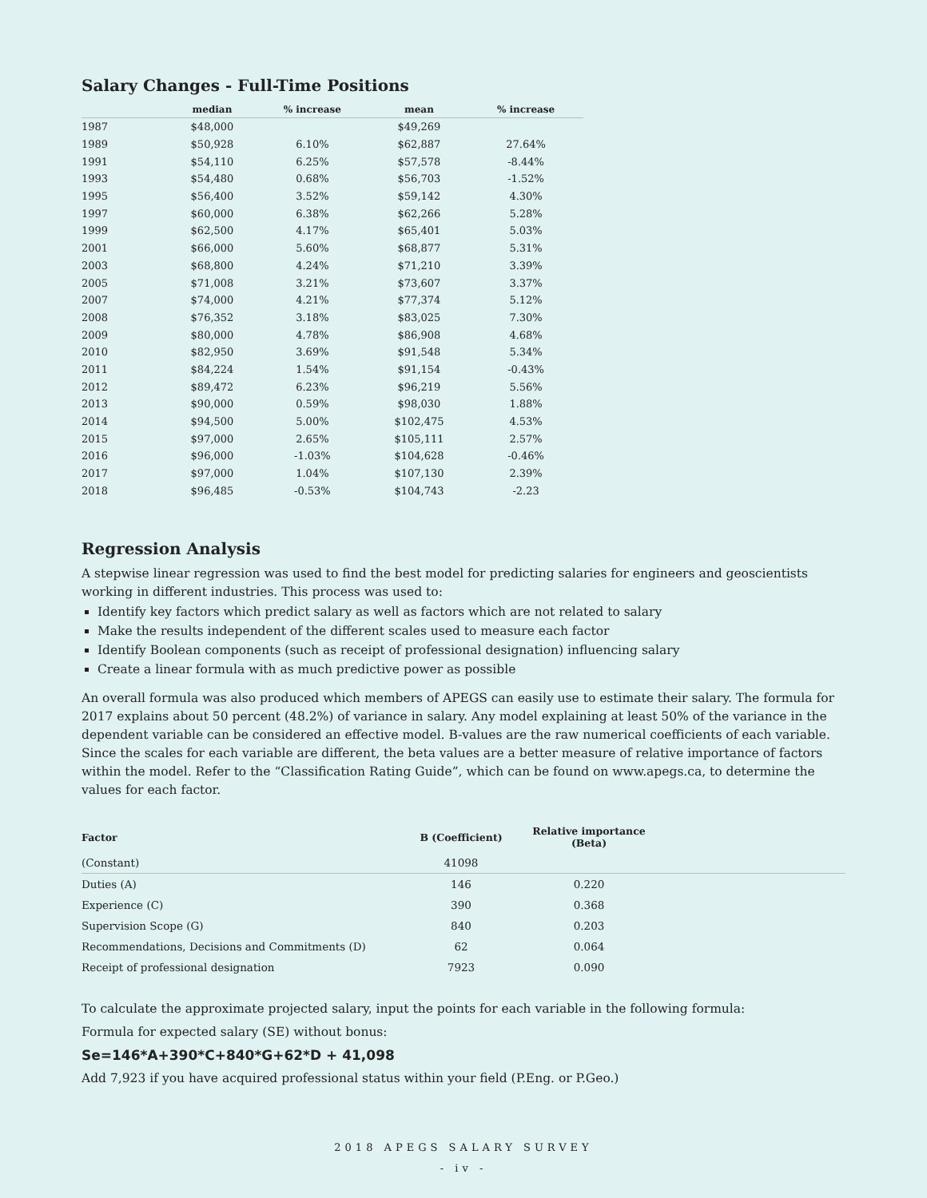Salary Changes - Full-Time Positions
| | median | % increase | mean | % increase |
| --- | --- | --- | --- | --- |
| 1987 | $48,000 | | $49,269 | |
| 1989 | $50,928 | 6.10% | $62,887 | 27.64% |
| 1991 | $54,110 | 6.25% | $57,578 | -8.44% |
| 1993 | $54,480 | 0.68% | $56,703 | -1.52% |
| 1995 | $56,400 | 3.52% | $59,142 | 4.30% |
| 1997 | $60,000 | 6.38% | $62,266 | 5.28% |
| 1999 | $62,500 | 4.17% | $65,401 | 5.03% |
| 2001 | $66,000 | 5.60% | $68,877 | 5.31% |
| 2003 | $68,800 | 4.24% | $71,210 | 3.39% |
| 2005 | $71,008 | 3.21% | $73,607 | 3.37% |
| 2007 | $74,000 | 4.21% | $77,374 | 5.12% |
| 2008 | $76,352 | 3.18% | $83,025 | 7.30% |
| 2009 | $80,000 | 4.78% | $86,908 | 4.68% |
| 2010 | $82,950 | 3.69% | $91,548 | 5.34% |
| 2011 | $84,224 | 1.54% | $91,154 | -0.43% |
| 2012 | $89,472 | 6.23% | $96,219 | 5.56% |
| 2013 | $90,000 | 0.59% | $98,030 | 1.88% |
| 2014 | $94,500 | 5.00% | $102,475 | 4.53% |
| 2015 | $97,000 | 2.65% | $105,111 | 2.57% |
| 2016 | $96,000 | -1.03% | $104,628 | -0.46% |
| 2017 | $97,000 | 1.04% | $107,130 | 2.39% |
| 2018 | $96,485 | -0.53% | $104,743 | -2.23 |
Regression Analysis
A stepwise linear regression was used to find the best model for predicting salaries for engineers and geoscientists working in different industries. This process was used to:
Identify key factors which predict salary as well as factors which are not related to salary
Make the results independent of the different scales used to measure each factor
Identify Boolean components (such as receipt of professional designation) influencing salary
Create a linear formula with as much predictive power as possible
An overall formula was also produced which members of APEGS can easily use to estimate their salary. The formula for 2017 explains about 50 percent (48.2%) of variance in salary. Any model explaining at least 50% of the variance in the dependent variable can be considered an effective model. B-values are the raw numerical coefficients of each variable. Since the scales for each variable are different, the beta values are a better measure of relative importance of factors within the model. Refer to the “Classification Rating Guide”, which can be found on www.apegs.ca, to determine the values for each factor.
| Factor | B (Coefficient) | Relative importance (Beta) | |
| --- | --- | --- | --- |
| (Constant) | 41098 | | |
| Duties (A) | 146 | 0.220 | |
| Experience (C) | 390 | 0.368 | |
| Supervision Scope (G) | 840 | 0.203 | |
| Recommendations, Decisions and Commitments (D) | 62 | 0.064 | |
| Receipt of professional designation | 7923 | 0.090 | |
To calculate the approximate projected salary, input the points for each variable in the following formula:
Formula for expected salary (SE) without bonus:
Se=146*A+390*C+840*G+62*D + 41,098
Add 7,923 if you have acquired professional status within your field (P.Eng. or P.Geo.)
2018 APEGS SALARY SURVEY
- iv -